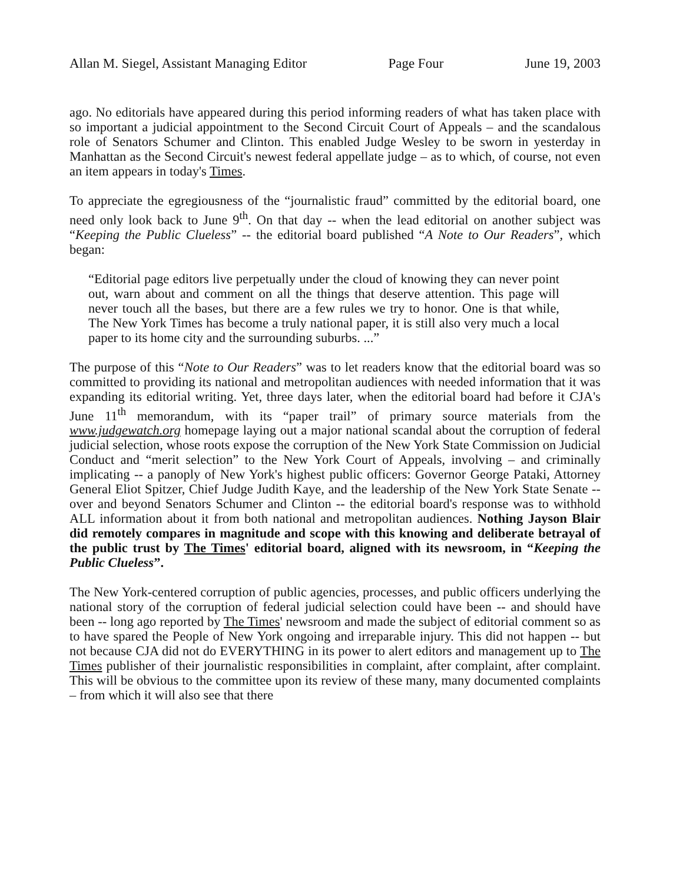Allan M. Siegel, Assistant Managing Editor Page Four June 19, 2003
ago. No editorials have appeared during this period informing readers of what has taken place with so important a judicial appointment to the Second Circuit Court of Appeals – and the scandalous role of Senators Schumer and Clinton. This enabled Judge Wesley to be sworn in yesterday in Manhattan as the Second Circuit's newest federal appellate judge – as to which, of course, not even an item appears in today's Times.
To appreciate the egregiousness of the “journalistic fraud” committed by the editorial board, one need only look back to June 9<sup>th</sup>. On that day -- when the lead editorial on another subject was “Keeping the Public Clueless” -- the editorial board published “A Note to Our Readers”, which began:
“Editorial page editors live perpetually under the cloud of knowing they can never point out, warn about and comment on all the things that deserve attention. This page will never touch all the bases, but there are a few rules we try to honor. One is that while, The New York Times has become a truly national paper, it is still also very much a local paper to its home city and the surrounding suburbs. ...”
The purpose of this “Note to Our Readers” was to let readers know that the editorial board was so committed to providing its national and metropolitan audiences with needed information that it was expanding its editorial writing. Yet, three days later, when the editorial board had before it CJA's June 11<sup>th</sup> memorandum, with its “paper trail” of primary source materials from the www.judgewatch.org homepage laying out a major national scandal about the corruption of federal judicial selection, whose roots expose the corruption of the New York State Commission on Judicial Conduct and “merit selection” to the New York Court of Appeals, involving – and criminally implicating -- a panoply of New York's highest public officers: Governor George Pataki, Attorney General Eliot Spitzer, Chief Judge Judith Kaye, and the leadership of the New York State Senate -- over and beyond Senators Schumer and Clinton -- the editorial board's response was to withhold ALL information about it from both national and metropolitan audiences. Nothing Jayson Blair did remotely compares in magnitude and scope with this knowing and deliberate betrayal of the public trust by The Times' editorial board, aligned with its newsroom, in “Keeping the Public Clueless”.
The New York-centered corruption of public agencies, processes, and public officers underlying the national story of the corruption of federal judicial selection could have been -- and should have been -- long ago reported by The Times' newsroom and made the subject of editorial comment so as to have spared the People of New York ongoing and irreparable injury. This did not happen -- but not because CJA did not do EVERYTHING in its power to alert editors and management up to The Times publisher of their journalistic responsibilities in complaint, after complaint, after complaint. This will be obvious to the committee upon its review of these many, many documented complaints – from which it will also see that there